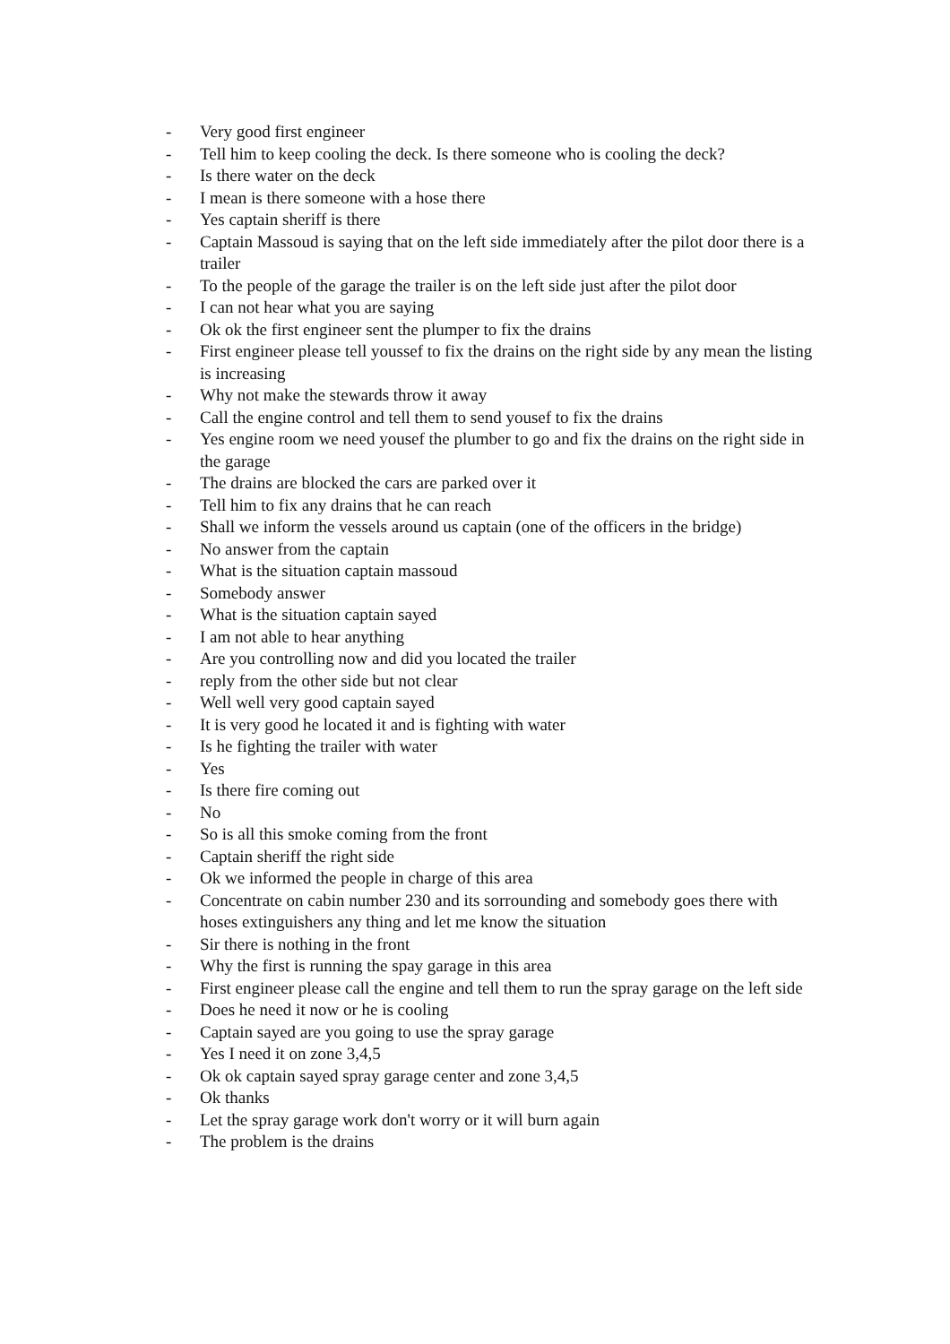- Very good first engineer
- Tell him to keep cooling the deck. Is there someone who is cooling the deck?
- Is there water on the deck
- I mean is there someone with a hose there
- Yes captain sheriff is there
- Captain Massoud is saying that on the left side immediately after the pilot door there is a trailer
- To the people of the garage the trailer is on the left side just after the pilot door
- I can not hear what you are saying
- Ok ok the first engineer sent the plumper to fix the drains
- First engineer please tell youssef to fix the drains on the right side by any mean the listing is increasing
- Why not make the stewards throw it away
- Call the engine control and tell them to send yousef to fix the drains
- Yes engine room we need yousef the plumber to go and fix the drains on the right side in the garage
- The drains are blocked the cars are parked over it
- Tell him to fix any drains that he can reach
- Shall we inform the vessels around us captain (one of the officers in the bridge)
- No answer from the captain
- What is the situation captain massoud
- Somebody answer
- What is the situation captain sayed
- I am not able to hear anything
- Are you controlling now and did you located the trailer
- reply from the other side but not clear
- Well well very good captain sayed
- It is very good he located it and is fighting with water
- Is he fighting the trailer with water
- Yes
- Is there fire coming out
- No
- So is all this smoke coming from the front
- Captain sheriff the right side
- Ok we informed the people in charge of this area
- Concentrate on cabin number 230 and its sorrounding and somebody goes there with hoses extinguishers any thing and let me know the situation
- Sir there is nothing in the front
- Why the first is running the spay garage in this area
- First engineer please call the engine and tell them to run the spray garage on the left side
- Does he need it now or he is cooling
- Captain sayed are you going to use the spray garage
- Yes I need it on zone 3,4,5
- Ok ok captain sayed spray garage center and zone 3,4,5
- Ok thanks
- Let the spray garage work don't worry or it will burn again
- The problem is the drains